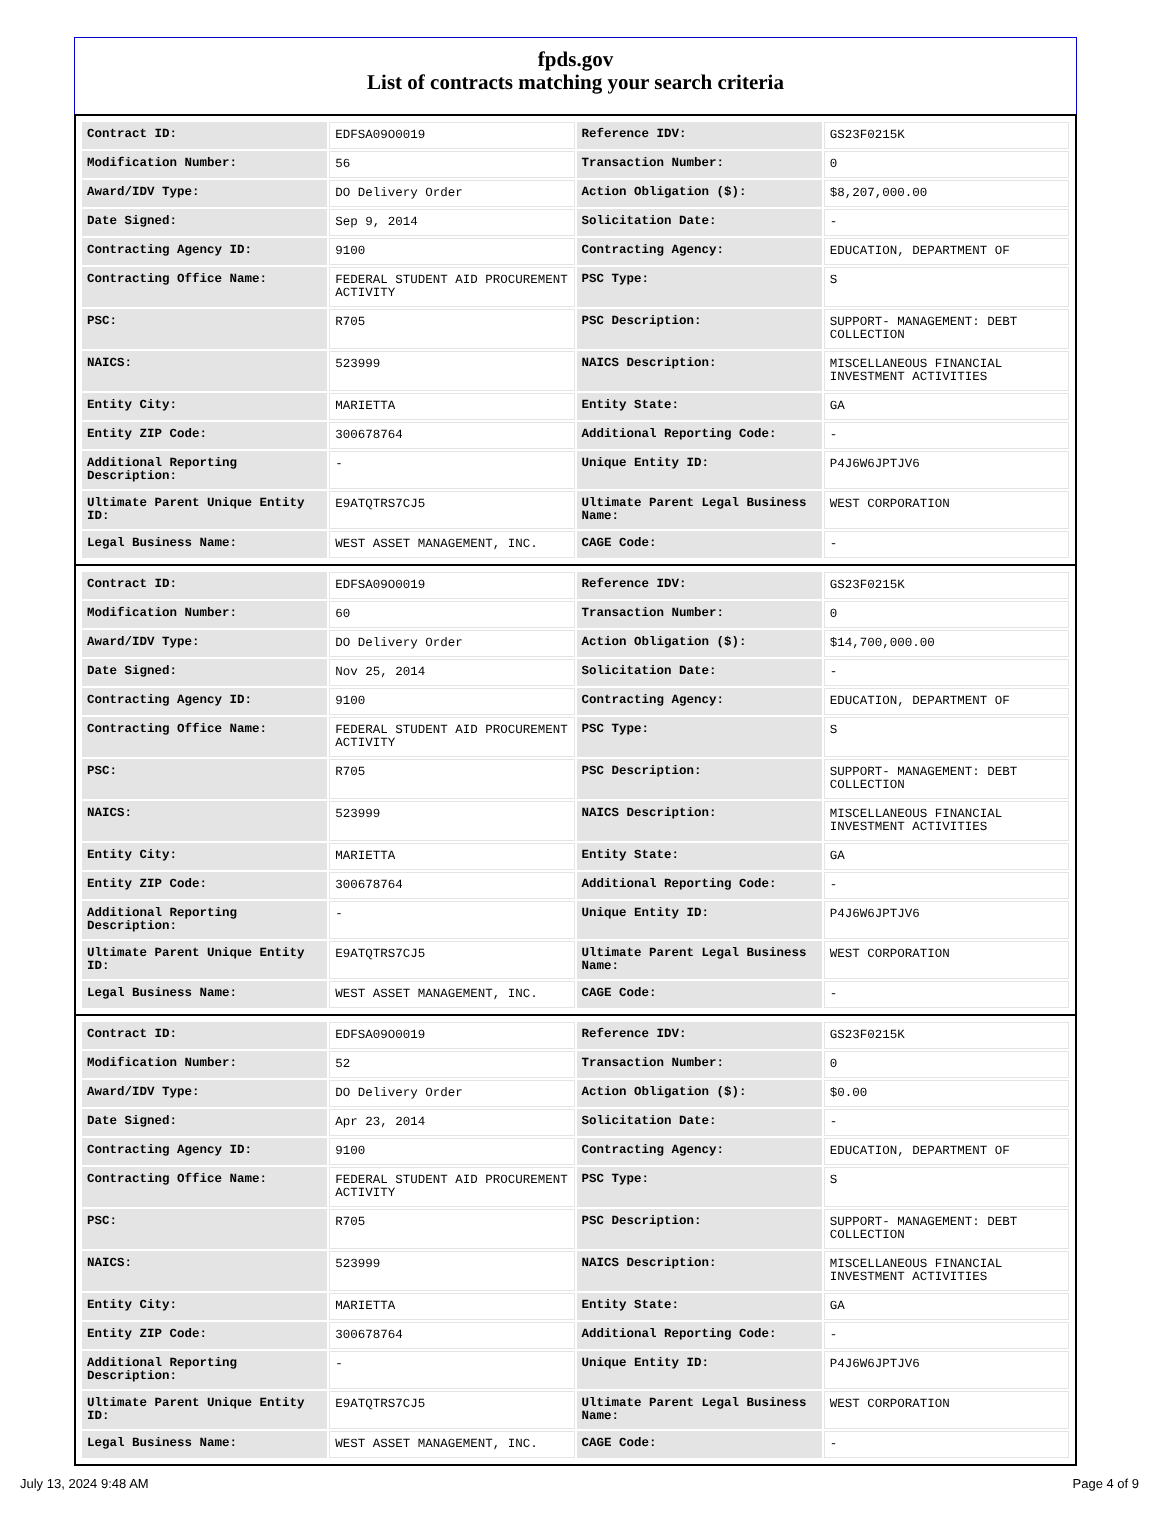fpds.gov
List of contracts matching your search criteria
| Contract ID: | EDFSA09O0019 | Reference IDV: | GS23F0215K |
| Modification Number: | 56 | Transaction Number: | 0 |
| Award/IDV Type: | DO Delivery Order | Action Obligation ($): | $8,207,000.00 |
| Date Signed: | Sep 9, 2014 | Solicitation Date: | - |
| Contracting Agency ID: | 9100 | Contracting Agency: | EDUCATION, DEPARTMENT OF |
| Contracting Office Name: | FEDERAL STUDENT AID PROCUREMENT ACTIVITY | PSC Type: | S |
| PSC: | R705 | PSC Description: | SUPPORT- MANAGEMENT: DEBT COLLECTION |
| NAICS: | 523999 | NAICS Description: | MISCELLANEOUS FINANCIAL INVESTMENT ACTIVITIES |
| Entity City: | MARIETTA | Entity State: | GA |
| Entity ZIP Code: | 300678764 | Additional Reporting Code: | - |
| Additional Reporting Description: | - | Unique Entity ID: | P4J6W6JPTJV6 |
| Ultimate Parent Unique Entity ID: | E9ATQTRS7CJ5 | Ultimate Parent Legal Business Name: | WEST CORPORATION |
| Legal Business Name: | WEST ASSET MANAGEMENT, INC. | CAGE Code: | - |
| Contract ID: | EDFSA09O0019 | Reference IDV: | GS23F0215K |
| Modification Number: | 60 | Transaction Number: | 0 |
| Award/IDV Type: | DO Delivery Order | Action Obligation ($): | $14,700,000.00 |
| Date Signed: | Nov 25, 2014 | Solicitation Date: | - |
| Contracting Agency ID: | 9100 | Contracting Agency: | EDUCATION, DEPARTMENT OF |
| Contracting Office Name: | FEDERAL STUDENT AID PROCUREMENT ACTIVITY | PSC Type: | S |
| PSC: | R705 | PSC Description: | SUPPORT- MANAGEMENT: DEBT COLLECTION |
| NAICS: | 523999 | NAICS Description: | MISCELLANEOUS FINANCIAL INVESTMENT ACTIVITIES |
| Entity City: | MARIETTA | Entity State: | GA |
| Entity ZIP Code: | 300678764 | Additional Reporting Code: | - |
| Additional Reporting Description: | - | Unique Entity ID: | P4J6W6JPTJV6 |
| Ultimate Parent Unique Entity ID: | E9ATQTRS7CJ5 | Ultimate Parent Legal Business Name: | WEST CORPORATION |
| Legal Business Name: | WEST ASSET MANAGEMENT, INC. | CAGE Code: | - |
| Contract ID: | EDFSA09O0019 | Reference IDV: | GS23F0215K |
| Modification Number: | 52 | Transaction Number: | 0 |
| Award/IDV Type: | DO Delivery Order | Action Obligation ($): | $0.00 |
| Date Signed: | Apr 23, 2014 | Solicitation Date: | - |
| Contracting Agency ID: | 9100 | Contracting Agency: | EDUCATION, DEPARTMENT OF |
| Contracting Office Name: | FEDERAL STUDENT AID PROCUREMENT ACTIVITY | PSC Type: | S |
| PSC: | R705 | PSC Description: | SUPPORT- MANAGEMENT: DEBT COLLECTION |
| NAICS: | 523999 | NAICS Description: | MISCELLANEOUS FINANCIAL INVESTMENT ACTIVITIES |
| Entity City: | MARIETTA | Entity State: | GA |
| Entity ZIP Code: | 300678764 | Additional Reporting Code: | - |
| Additional Reporting Description: | - | Unique Entity ID: | P4J6W6JPTJV6 |
| Ultimate Parent Unique Entity ID: | E9ATQTRS7CJ5 | Ultimate Parent Legal Business Name: | WEST CORPORATION |
| Legal Business Name: | WEST ASSET MANAGEMENT, INC. | CAGE Code: | - |
July 13, 2024 9:48 AM Page 4 of 9